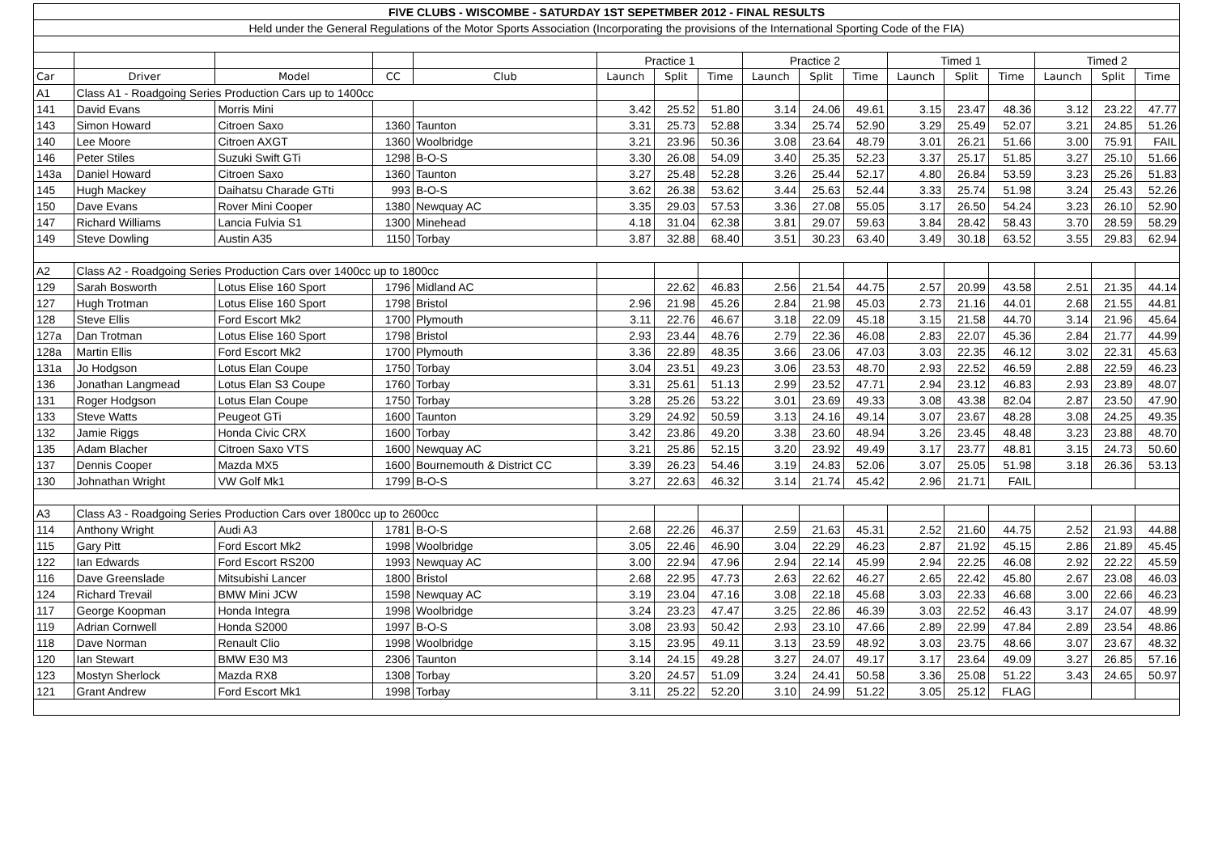| FIVE CLUBS - WISCOMBE - SATURDAY 1ST SEPETMBER 2012 - FINAL RESULTS | | | | | | | | | | | | | | | | |
| Held under the General Regulations of the Motor Sports Association (Incorporating the provisions of the International Sporting Code of the FIA) | | | | | | | | | | | | | | | | |
| | | | | | Practice 1 | | | Practice 2 | | | Timed 1 | | | Timed 2 | | |
| Car | Driver | Model | CC | Club | Launch | Split | Time | Launch | Split | Time | Launch | Split | Time | Launch | Split | Time |
| A1 | Class A1 - Roadgoing Series Production Cars up to 1400cc | | | | | | | | | | | | | | | |
| 141 | David Evans | Morris Mini | | | 3.42 | 25.52 | 51.80 | 3.14 | 24.06 | 49.61 | 3.15 | 23.47 | 48.36 | 3.12 | 23.22 | 47.77 |
| 143 | Simon Howard | Citroen Saxo | 1360 | Taunton | 3.31 | 25.73 | 52.88 | 3.34 | 25.74 | 52.90 | 3.29 | 25.49 | 52.07 | 3.21 | 24.85 | 51.26 |
| 140 | Lee Moore | Citroen AXGT | 1360 | Woolbridge | 3.21 | 23.96 | 50.36 | 3.08 | 23.64 | 48.79 | 3.01 | 26.21 | 51.66 | 3.00 | 75.91 | FAIL |
| 146 | Peter Stiles | Suzuki Swift GTi | 1298 | B-O-S | 3.30 | 26.08 | 54.09 | 3.40 | 25.35 | 52.23 | 3.37 | 25.17 | 51.85 | 3.27 | 25.10 | 51.66 |
| 143a | Daniel Howard | Citroen Saxo | 1360 | Taunton | 3.27 | 25.48 | 52.28 | 3.26 | 25.44 | 52.17 | 4.80 | 26.84 | 53.59 | 3.23 | 25.26 | 51.83 |
| 145 | Hugh Mackey | Daihatsu Charade GTti | 993 | B-O-S | 3.62 | 26.38 | 53.62 | 3.44 | 25.63 | 52.44 | 3.33 | 25.74 | 51.98 | 3.24 | 25.43 | 52.26 |
| 150 | Dave Evans | Rover Mini Cooper | 1380 | Newquay AC | 3.35 | 29.03 | 57.53 | 3.36 | 27.08 | 55.05 | 3.17 | 26.50 | 54.24 | 3.23 | 26.10 | 52.90 |
| 147 | Richard Williams | Lancia Fulvia S1 | 1300 | Minehead | 4.18 | 31.04 | 62.38 | 3.81 | 29.07 | 59.63 | 3.84 | 28.42 | 58.43 | 3.70 | 28.59 | 58.29 |
| 149 | Steve Dowling | Austin A35 | 1150 | Torbay | 3.87 | 32.88 | 68.40 | 3.51 | 30.23 | 63.40 | 3.49 | 30.18 | 63.52 | 3.55 | 29.83 | 62.94 |
| A2 | Class A2 - Roadgoing Series Production Cars over 1400cc up to 1800cc | | | | | | | | | | | | | | | |
| 129 | Sarah Bosworth | Lotus Elise 160 Sport | 1796 | Midland AC | | 22.62 | 46.83 | 2.56 | 21.54 | 44.75 | 2.57 | 20.99 | 43.58 | 2.51 | 21.35 | 44.14 |
| 127 | Hugh Trotman | Lotus Elise 160 Sport | 1798 | Bristol | 2.96 | 21.98 | 45.26 | 2.84 | 21.98 | 45.03 | 2.73 | 21.16 | 44.01 | 2.68 | 21.55 | 44.81 |
| 128 | Steve Ellis | Ford Escort Mk2 | 1700 | Plymouth | 3.11 | 22.76 | 46.67 | 3.18 | 22.09 | 45.18 | 3.15 | 21.58 | 44.70 | 3.14 | 21.96 | 45.64 |
| 127a | Dan Trotman | Lotus Elise 160 Sport | 1798 | Bristol | 2.93 | 23.44 | 48.76 | 2.79 | 22.36 | 46.08 | 2.83 | 22.07 | 45.36 | 2.84 | 21.77 | 44.99 |
| 128a | Martin Ellis | Ford Escort Mk2 | 1700 | Plymouth | 3.36 | 22.89 | 48.35 | 3.66 | 23.06 | 47.03 | 3.03 | 22.35 | 46.12 | 3.02 | 22.31 | 45.63 |
| 131a | Jo Hodgson | Lotus Elan Coupe | 1750 | Torbay | 3.04 | 23.51 | 49.23 | 3.06 | 23.53 | 48.70 | 2.93 | 22.52 | 46.59 | 2.88 | 22.59 | 46.23 |
| 136 | Jonathan Langmead | Lotus Elan S3 Coupe | 1760 | Torbay | 3.31 | 25.61 | 51.13 | 2.99 | 23.52 | 47.71 | 2.94 | 23.12 | 46.83 | 2.93 | 23.89 | 48.07 |
| 131 | Roger Hodgson | Lotus Elan Coupe | 1750 | Torbay | 3.28 | 25.26 | 53.22 | 3.01 | 23.69 | 49.33 | 3.08 | 43.38 | 82.04 | 2.87 | 23.50 | 47.90 |
| 133 | Steve Watts | Peugeot GTi | 1600 | Taunton | 3.29 | 24.92 | 50.59 | 3.13 | 24.16 | 49.14 | 3.07 | 23.67 | 48.28 | 3.08 | 24.25 | 49.35 |
| 132 | Jamie Riggs | Honda Civic CRX | 1600 | Torbay | 3.42 | 23.86 | 49.20 | 3.38 | 23.60 | 48.94 | 3.26 | 23.45 | 48.48 | 3.23 | 23.88 | 48.70 |
| 135 | Adam Blacher | Citroen Saxo VTS | 1600 | Newquay AC | 3.21 | 25.86 | 52.15 | 3.20 | 23.92 | 49.49 | 3.17 | 23.77 | 48.81 | 3.15 | 24.73 | 50.60 |
| 137 | Dennis Cooper | Mazda MX5 | 1600 | Bournemouth & District CC | 3.39 | 26.23 | 54.46 | 3.19 | 24.83 | 52.06 | 3.07 | 25.05 | 51.98 | 3.18 | 26.36 | 53.13 |
| 130 | Johnathan Wright | VW Golf Mk1 | 1799 | B-O-S | 3.27 | 22.63 | 46.32 | 3.14 | 21.74 | 45.42 | 2.96 | 21.71 | FAIL | | | |
| A3 | Class A3 - Roadgoing Series Production Cars over 1800cc up to 2600cc | | | | | | | | | | | | | | | |
| 114 | Anthony Wright | Audi A3 | 1781 | B-O-S | 2.68 | 22.26 | 46.37 | 2.59 | 21.63 | 45.31 | 2.52 | 21.60 | 44.75 | 2.52 | 21.93 | 44.88 |
| 115 | Gary Pitt | Ford Escort Mk2 | 1998 | Woolbridge | 3.05 | 22.46 | 46.90 | 3.04 | 22.29 | 46.23 | 2.87 | 21.92 | 45.15 | 2.86 | 21.89 | 45.45 |
| 122 | Ian Edwards | Ford Escort RS200 | 1993 | Newquay AC | 3.00 | 22.94 | 47.96 | 2.94 | 22.14 | 45.99 | 2.94 | 22.25 | 46.08 | 2.92 | 22.22 | 45.59 |
| 116 | Dave Greenslade | Mitsubishi Lancer | 1800 | Bristol | 2.68 | 22.95 | 47.73 | 2.63 | 22.62 | 46.27 | 2.65 | 22.42 | 45.80 | 2.67 | 23.08 | 46.03 |
| 124 | Richard Trevail | BMW Mini JCW | 1598 | Newquay AC | 3.19 | 23.04 | 47.16 | 3.08 | 22.18 | 45.68 | 3.03 | 22.33 | 46.68 | 3.00 | 22.66 | 46.23 |
| 117 | George Koopman | Honda Integra | 1998 | Woolbridge | 3.24 | 23.23 | 47.47 | 3.25 | 22.86 | 46.39 | 3.03 | 22.52 | 46.43 | 3.17 | 24.07 | 48.99 |
| 119 | Adrian Cornwell | Honda S2000 | 1997 | B-O-S | 3.08 | 23.93 | 50.42 | 2.93 | 23.10 | 47.66 | 2.89 | 22.99 | 47.84 | 2.89 | 23.54 | 48.86 |
| 118 | Dave Norman | Renault Clio | 1998 | Woolbridge | 3.15 | 23.95 | 49.11 | 3.13 | 23.59 | 48.92 | 3.03 | 23.75 | 48.66 | 3.07 | 23.67 | 48.32 |
| 120 | Ian Stewart | BMW E30 M3 | 2306 | Taunton | 3.14 | 24.15 | 49.28 | 3.27 | 24.07 | 49.17 | 3.17 | 23.64 | 49.09 | 3.27 | 26.85 | 57.16 |
| 123 | Mostyn Sherlock | Mazda RX8 | 1308 | Torbay | 3.20 | 24.57 | 51.09 | 3.24 | 24.41 | 50.58 | 3.36 | 25.08 | 51.22 | 3.43 | 24.65 | 50.97 |
| 121 | Grant Andrew | Ford Escort Mk1 | 1998 | Torbay | 3.11 | 25.22 | 52.20 | 3.10 | 24.99 | 51.22 | 3.05 | 25.12 | FLAG | | | |